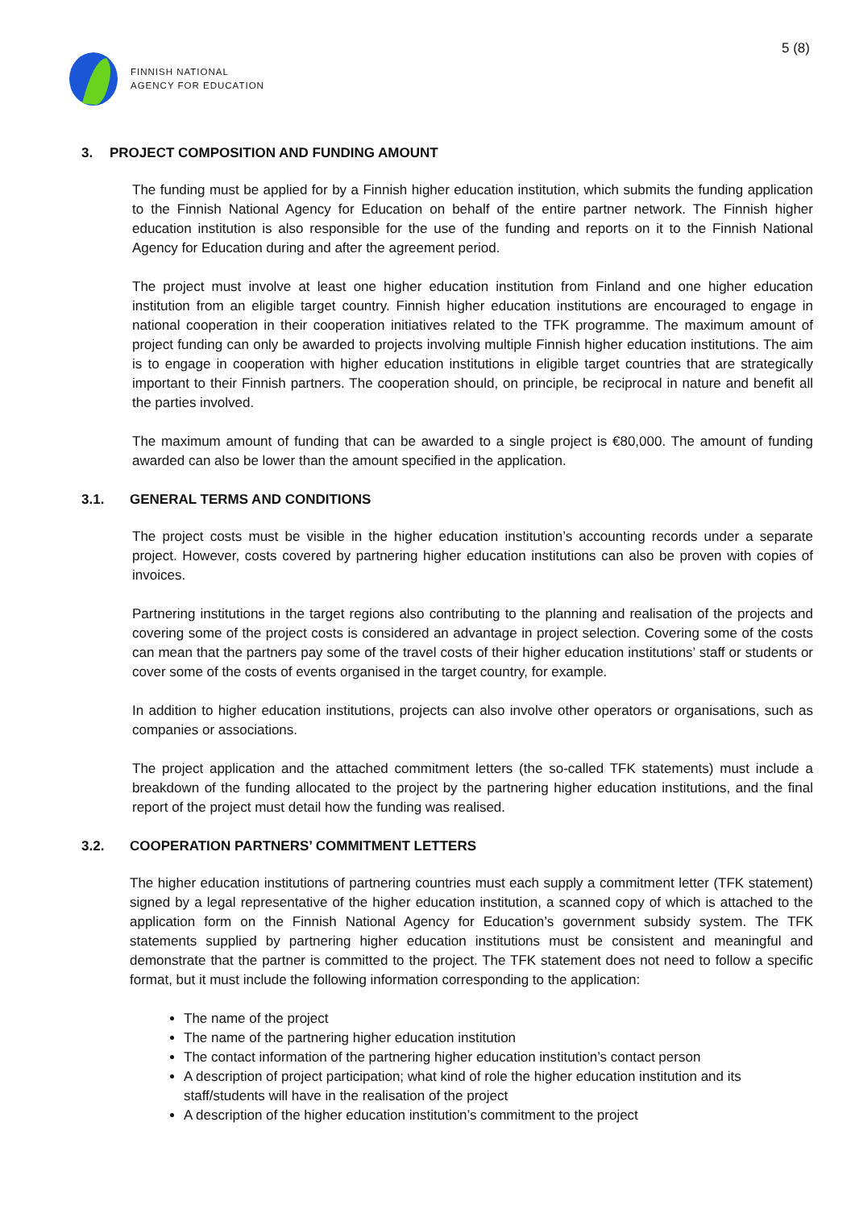FINNISH NATIONAL
AGENCY FOR EDUCATION
5 (8)
3. PROJECT COMPOSITION AND FUNDING AMOUNT
The funding must be applied for by a Finnish higher education institution, which submits the funding application to the Finnish National Agency for Education on behalf of the entire partner network. The Finnish higher education institution is also responsible for the use of the funding and reports on it to the Finnish National Agency for Education during and after the agreement period.
The project must involve at least one higher education institution from Finland and one higher education institution from an eligible target country. Finnish higher education institutions are encouraged to engage in national cooperation in their cooperation initiatives related to the TFK programme. The maximum amount of project funding can only be awarded to projects involving multiple Finnish higher education institutions. The aim is to engage in cooperation with higher education institutions in eligible target countries that are strategically important to their Finnish partners. The cooperation should, on principle, be reciprocal in nature and benefit all the parties involved.
The maximum amount of funding that can be awarded to a single project is €80,000. The amount of funding awarded can also be lower than the amount specified in the application.
3.1. GENERAL TERMS AND CONDITIONS
The project costs must be visible in the higher education institution’s accounting records under a separate project. However, costs covered by partnering higher education institutions can also be proven with copies of invoices.
Partnering institutions in the target regions also contributing to the planning and realisation of the projects and covering some of the project costs is considered an advantage in project selection. Covering some of the costs can mean that the partners pay some of the travel costs of their higher education institutions’ staff or students or cover some of the costs of events organised in the target country, for example.
In addition to higher education institutions, projects can also involve other operators or organisations, such as companies or associations.
The project application and the attached commitment letters (the so-called TFK statements) must include a breakdown of the funding allocated to the project by the partnering higher education institutions, and the final report of the project must detail how the funding was realised.
3.2. COOPERATION PARTNERS’ COMMITMENT LETTERS
The higher education institutions of partnering countries must each supply a commitment letter (TFK statement) signed by a legal representative of the higher education institution, a scanned copy of which is attached to the application form on the Finnish National Agency for Education’s government subsidy system. The TFK statements supplied by partnering higher education institutions must be consistent and meaningful and demonstrate that the partner is committed to the project. The TFK statement does not need to follow a specific format, but it must include the following information corresponding to the application:
The name of the project
The name of the partnering higher education institution
The contact information of the partnering higher education institution’s contact person
A description of project participation; what kind of role the higher education institution and its staff/students will have in the realisation of the project
A description of the higher education institution’s commitment to the project